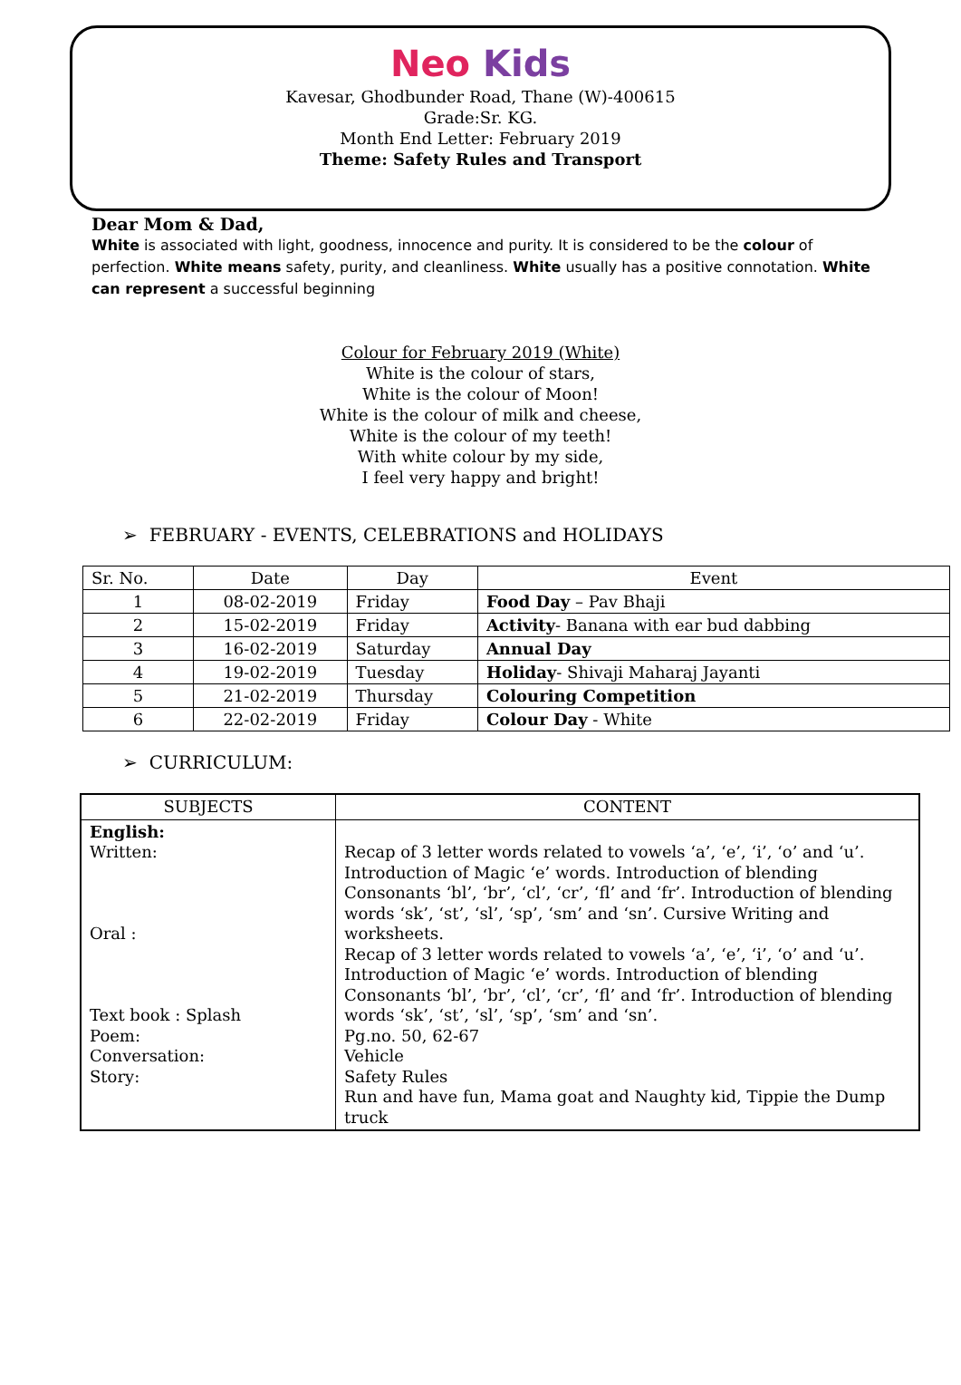Neo Kids
Kavesar, Ghodbunder Road, Thane (W)-400615
Grade:Sr. KG.
Month End Letter: February 2019
Theme: Safety Rules and Transport
Dear Mom & Dad,
White is associated with light, goodness, innocence and purity. It is considered to be the colour of perfection. White means safety, purity, and cleanliness. White usually has a positive connotation. White can represent a successful beginning
Colour for February 2019 (White)
White is the colour of stars,
White is the colour of Moon!
White is the colour of milk and cheese,
White is the colour of my teeth!
With white colour by my side,
I feel very happy and bright!
➢ FEBRUARY - EVENTS, CELEBRATIONS and HOLIDAYS
| Sr. No. | Date | Day | Event |
| --- | --- | --- | --- |
| 1 | 08-02-2019 | Friday | Food Day – Pav Bhaji |
| 2 | 15-02-2019 | Friday | Activity - Banana with ear bud dabbing |
| 3 | 16-02-2019 | Saturday | Annual Day |
| 4 | 19-02-2019 | Tuesday | Holiday - Shivaji Maharaj Jayanti |
| 5 | 21-02-2019 | Thursday | Colouring Competition |
| 6 | 22-02-2019 | Friday | Colour Day - White |
➢ CURRICULUM:
| SUBJECTS | CONTENT |
| --- | --- |
| English: Written: Oral : Text book : Splash Poem: Conversation: Story: | Recap of 3 letter words related to vowels ‘a’, ‘e’, ‘i’, ‘o’ and ‘u’. Introduction of Magic ‘e’ words. Introduction of blending Consonants ‘bl’, ‘br’, ‘cl’, ‘cr’, ‘fl’ and ‘fr’. Introduction of blending words ‘sk’, ‘st’, ‘sl’, ‘sp’, ‘sm’ and ‘sn’. Cursive Writing and worksheets. Recap of 3 letter words related to vowels ‘a’, ‘e’, ‘i’, ‘o’ and ‘u’. Introduction of Magic ‘e’ words. Introduction of blending Consonants ‘bl’, ‘br’, ‘cl’, ‘cr’, ‘fl’ and ‘fr’. Introduction of blending words ‘sk’, ‘st’, ‘sl’, ‘sp’, ‘sm’ and ‘sn’. Pg.no. 50, 62-67 Vehicle Safety Rules Run and have fun, Mama goat and Naughty kid, Tippie the Dump truck |